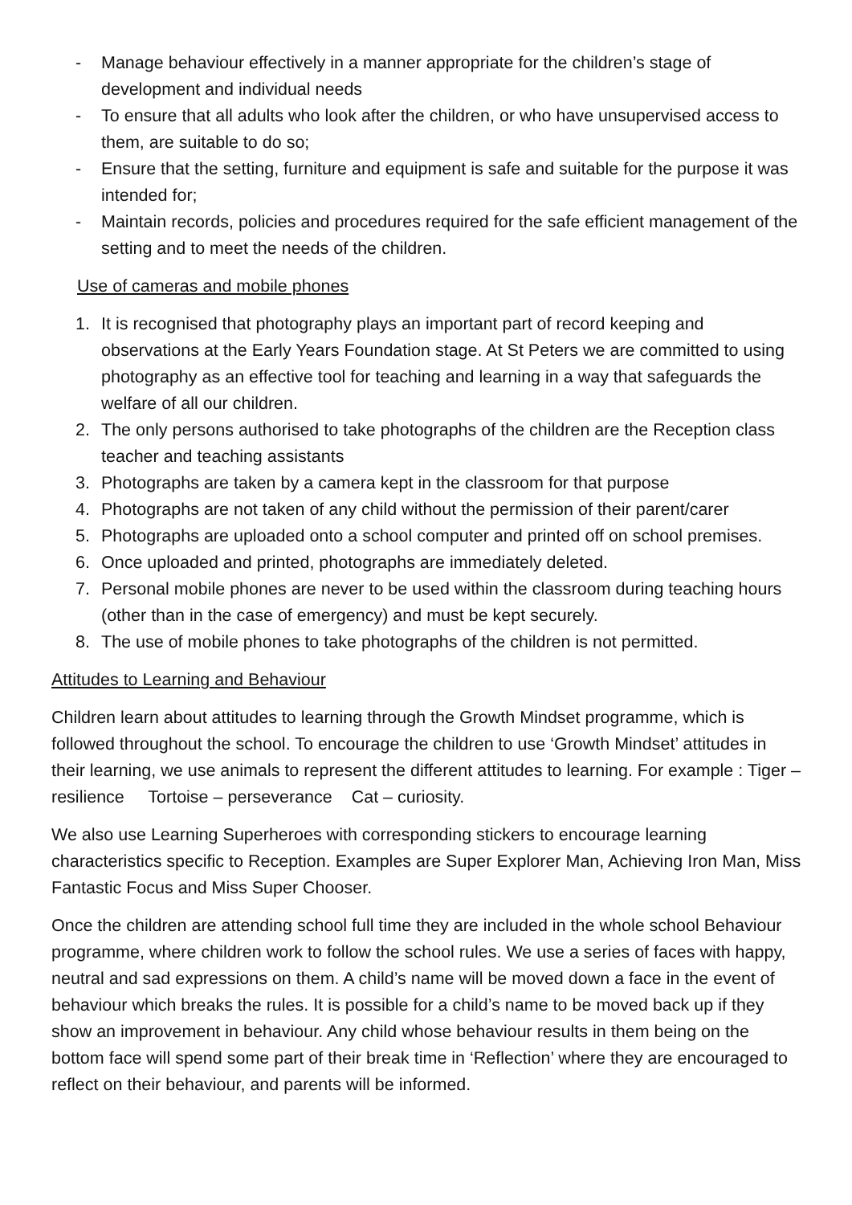- Manage behaviour effectively in a manner appropriate for the children’s stage of development and individual needs
- To ensure that all adults who look after the children, or who have unsupervised access to them, are suitable to do so;
- Ensure that the setting, furniture and equipment is safe and suitable for the purpose it was intended for;
- Maintain records, policies and procedures required for the safe efficient management of the setting and to meet the needs of the children.
Use of cameras and mobile phones
1. It is recognised that photography plays an important part of record keeping and observations at the Early Years Foundation stage. At St Peters we are committed to using photography as an effective tool for teaching and learning in a way that safeguards the welfare of all our children.
2. The only persons authorised to take photographs of the children are the Reception class teacher and teaching assistants
3. Photographs are taken by a camera kept in the classroom for that purpose
4. Photographs are not taken of any child without the permission of their parent/carer
5. Photographs are uploaded onto a school computer and printed off on school premises.
6. Once uploaded and printed, photographs are immediately deleted.
7. Personal mobile phones are never to be used within the classroom during teaching hours (other than in the case of emergency) and must be kept securely.
8. The use of mobile phones to take photographs of the children is not permitted.
Attitudes to Learning and Behaviour
Children learn about attitudes to learning through the Growth Mindset programme, which is followed throughout the school. To encourage the children to use ‘Growth Mindset’ attitudes in their learning, we use animals to represent the different attitudes to learning. For example : Tiger – resilience Tortoise – perseverance Cat – curiosity.
We also use Learning Superheroes with corresponding stickers to encourage learning characteristics specific to Reception. Examples are Super Explorer Man, Achieving Iron Man, Miss Fantastic Focus and Miss Super Chooser.
Once the children are attending school full time they are included in the whole school Behaviour programme, where children work to follow the school rules. We use a series of faces with happy, neutral and sad expressions on them. A child’s name will be moved down a face in the event of behaviour which breaks the rules. It is possible for a child’s name to be moved back up if they show an improvement in behaviour. Any child whose behaviour results in them being on the bottom face will spend some part of their break time in ‘Reflection’ where they are encouraged to reflect on their behaviour, and parents will be informed.